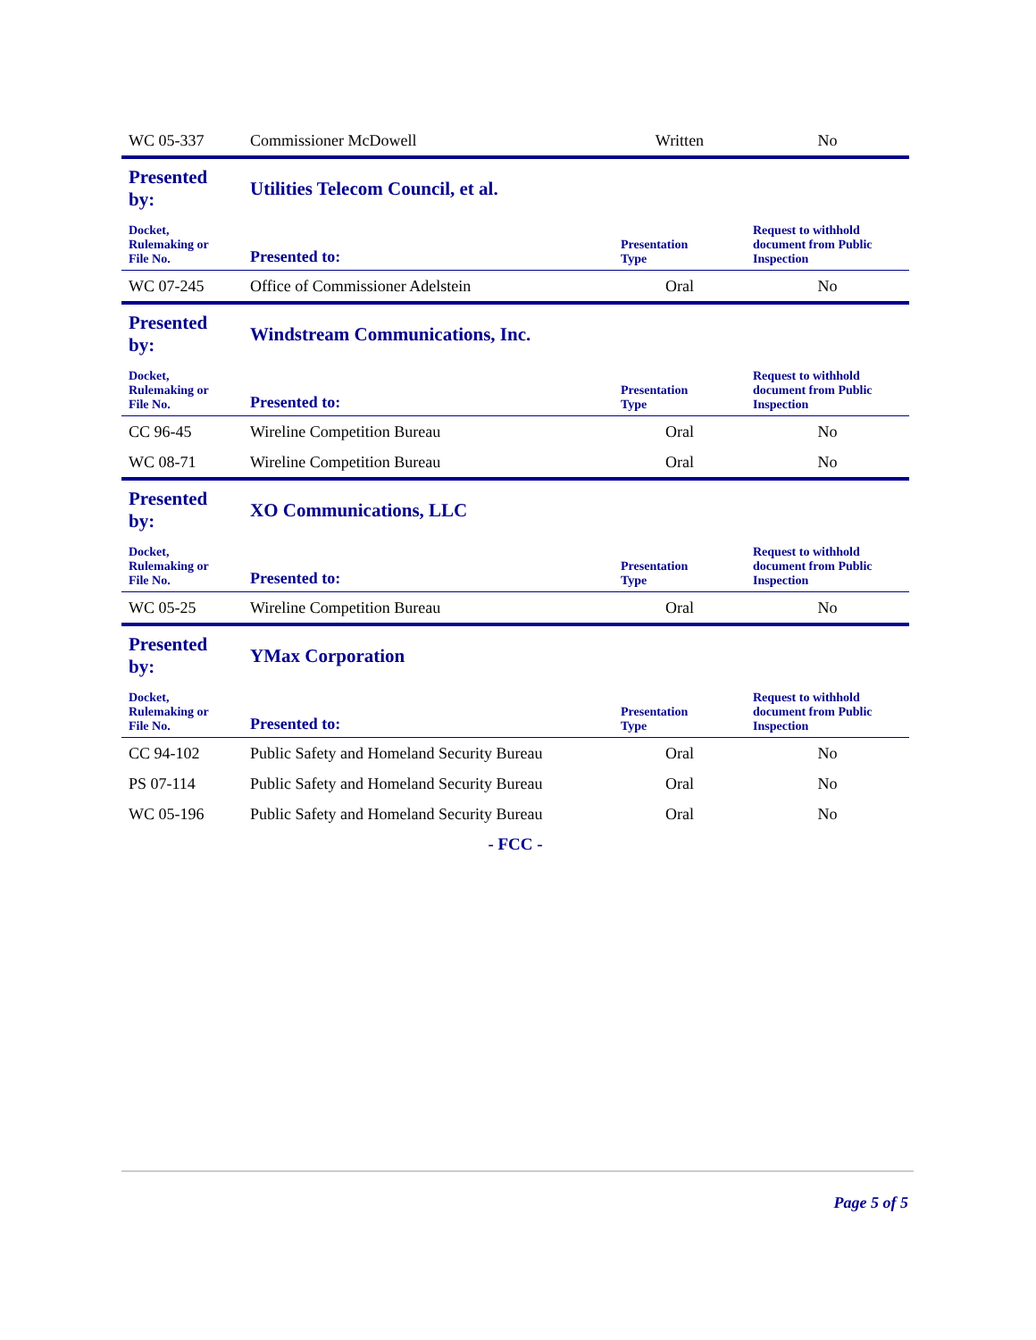| WC 05-337 | Commissioner McDowell | Written | No |
| Presented by: | Utilities Telecom Council, et al. | | |
| Docket, Rulemaking or File No. | Presented to: | Presentation Type | Request to withhold document from Public Inspection |
| WC 07-245 | Office of Commissioner Adelstein | Oral | No |
| Presented by: | Windstream Communications, Inc. | | |
| Docket, Rulemaking or File No. | Presented to: | Presentation Type | Request to withhold document from Public Inspection |
| CC 96-45 | Wireline Competition Bureau | Oral | No |
| WC 08-71 | Wireline Competition Bureau | Oral | No |
| Presented by: | XO Communications, LLC | | |
| Docket, Rulemaking or File No. | Presented to: | Presentation Type | Request to withhold document from Public Inspection |
| WC 05-25 | Wireline Competition Bureau | Oral | No |
| Presented by: | YMax Corporation | | |
| Docket, Rulemaking or File No. | Presented to: | Presentation Type | Request to withhold document from Public Inspection |
| CC 94-102 | Public Safety and Homeland Security Bureau | Oral | No |
| PS 07-114 | Public Safety and Homeland Security Bureau | Oral | No |
| WC 05-196 | Public Safety and Homeland Security Bureau | Oral | No |
- FCC -
Page 5 of 5